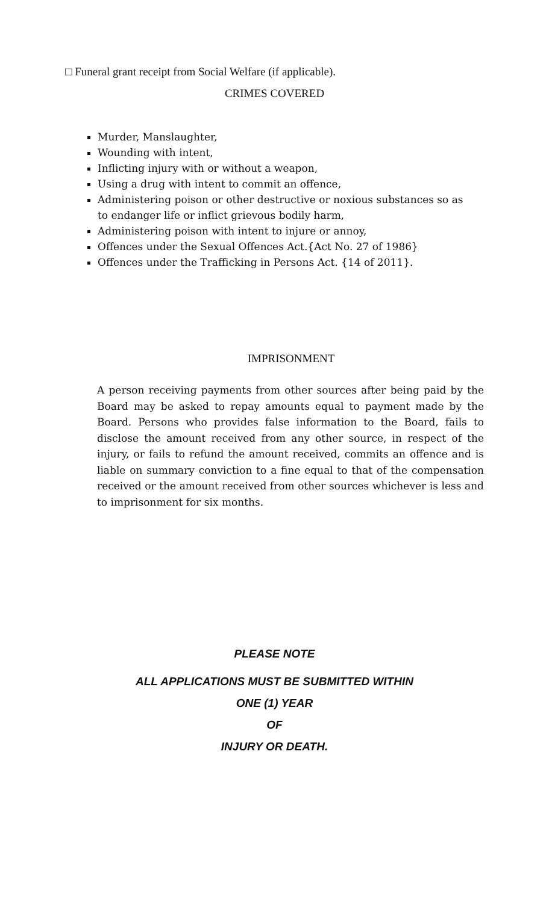□ Funeral grant receipt from Social Welfare (if applicable).
CRIMES COVERED
Murder, Manslaughter,
Wounding with intent,
Inflicting injury with or without a weapon,
Using a drug with intent to commit an offence,
Administering poison or other destructive or noxious substances so as to endanger life or inflict grievous bodily harm,
Administering poison with intent to injure or annoy,
Offences under the Sexual Offences Act.{Act No. 27 of 1986}
Offences under the Trafficking in Persons Act. {14 of 2011}.
IMPRISONMENT
A person receiving payments from other sources after being paid by the Board may be asked to repay amounts equal to payment made by the Board. Persons who provides false information to the Board, fails to disclose the amount received from any other source, in respect of the injury, or fails to refund the amount received, commits an offence and is liable on summary conviction to a fine equal to that of the compensation received or the amount received from other sources whichever is less and to imprisonment for six months.
PLEASE NOTE
ALL APPLICATIONS MUST BE SUBMITTED WITHIN
ONE (1) YEAR
OF
INJURY OR DEATH.